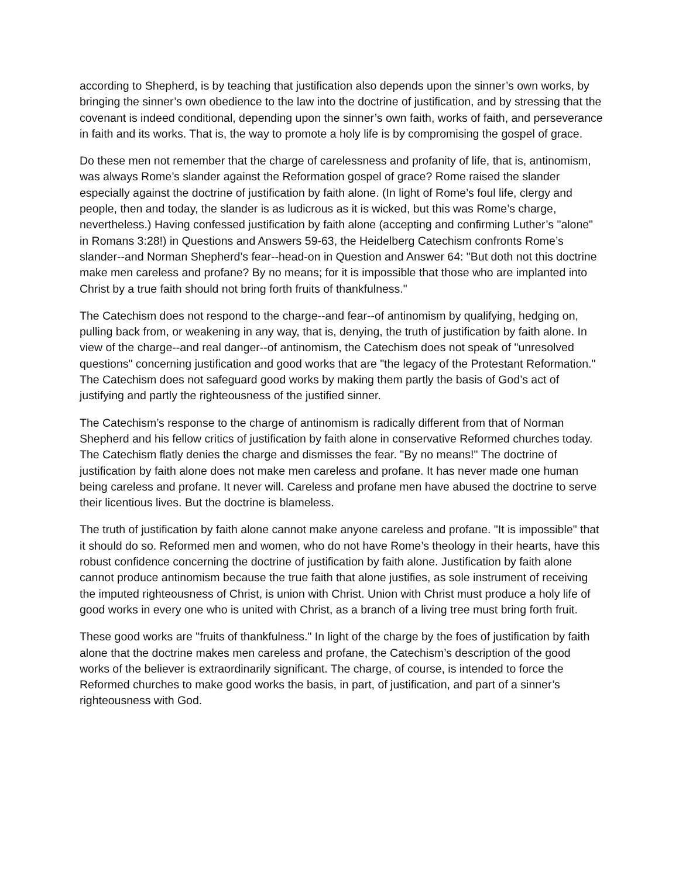according to Shepherd, is by teaching that justification also depends upon the sinner’s own works, by bringing the sinner’s own obedience to the law into the doctrine of justification, and by stressing that the covenant is indeed conditional, depending upon the sinner’s own faith, works of faith, and perseverance in faith and its works. That is, the way to promote a holy life is by compromising the gospel of grace.
Do these men not remember that the charge of carelessness and profanity of life, that is, antinomism, was always Rome’s slander against the Reformation gospel of grace? Rome raised the slander especially against the doctrine of justification by faith alone. (In light of Rome’s foul life, clergy and people, then and today, the slander is as ludicrous as it is wicked, but this was Rome’s charge, nevertheless.) Having confessed justification by faith alone (accepting and confirming Luther’s "alone" in Romans 3:28!) in Questions and Answers 59-63, the Heidelberg Catechism confronts Rome’s slander--and Norman Shepherd’s fear--head-on in Question and Answer 64: "But doth not this doctrine make men careless and profane? By no means; for it is impossible that those who are implanted into Christ by a true faith should not bring forth fruits of thankfulness."
The Catechism does not respond to the charge--and fear--of antinomism by qualifying, hedging on, pulling back from, or weakening in any way, that is, denying, the truth of justification by faith alone. In view of the charge--and real danger--of antinomism, the Catechism does not speak of "unresolved questions" concerning justification and good works that are "the legacy of the Protestant Reformation." The Catechism does not safeguard good works by making them partly the basis of God’s act of justifying and partly the righteousness of the justified sinner.
The Catechism’s response to the charge of antinomism is radically different from that of Norman Shepherd and his fellow critics of justification by faith alone in conservative Reformed churches today. The Catechism flatly denies the charge and dismisses the fear. "By no means!" The doctrine of justification by faith alone does not make men careless and profane. It has never made one human being careless and profane. It never will. Careless and profane men have abused the doctrine to serve their licentious lives. But the doctrine is blameless.
The truth of justification by faith alone cannot make anyone careless and profane. "It is impossible" that it should do so. Reformed men and women, who do not have Rome’s theology in their hearts, have this robust confidence concerning the doctrine of justification by faith alone. Justification by faith alone cannot produce antinomism because the true faith that alone justifies, as sole instrument of receiving the imputed righteousness of Christ, is union with Christ. Union with Christ must produce a holy life of good works in every one who is united with Christ, as a branch of a living tree must bring forth fruit.
These good works are "fruits of thankfulness." In light of the charge by the foes of justification by faith alone that the doctrine makes men careless and profane, the Catechism’s description of the good works of the believer is extraordinarily significant. The charge, of course, is intended to force the Reformed churches to make good works the basis, in part, of justification, and part of a sinner’s righteousness with God.